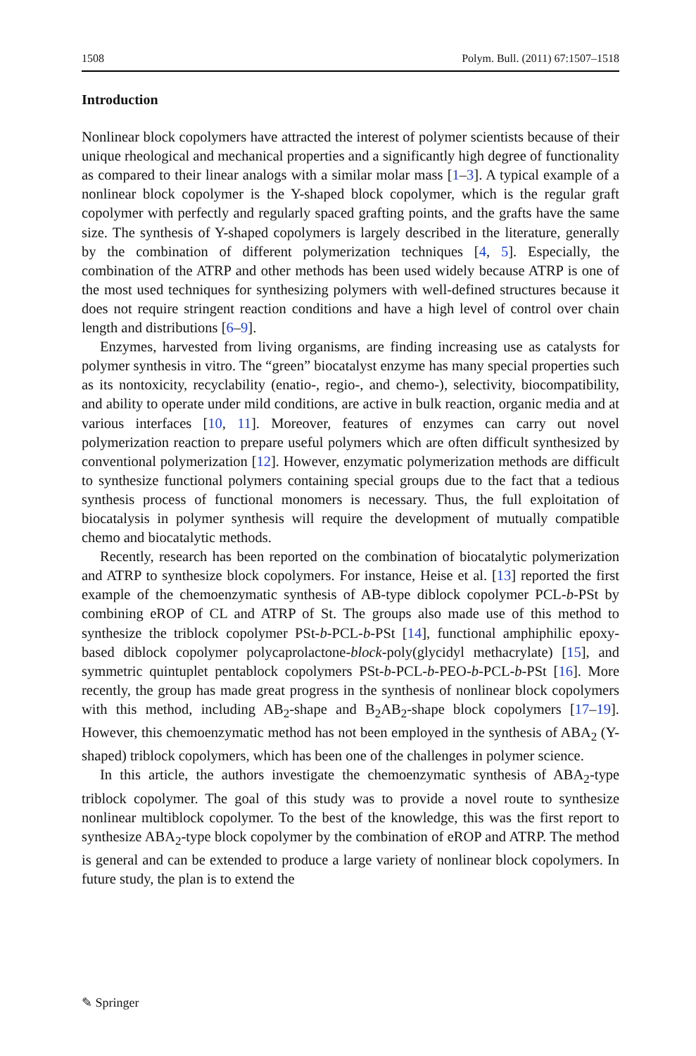1508 Polym. Bull. (2011) 67:1507–1518
Introduction
Nonlinear block copolymers have attracted the interest of polymer scientists because of their unique rheological and mechanical properties and a significantly high degree of functionality as compared to their linear analogs with a similar molar mass [1–3]. A typical example of a nonlinear block copolymer is the Y-shaped block copolymer, which is the regular graft copolymer with perfectly and regularly spaced grafting points, and the grafts have the same size. The synthesis of Y-shaped copolymers is largely described in the literature, generally by the combination of different polymerization techniques [4, 5]. Especially, the combination of the ATRP and other methods has been used widely because ATRP is one of the most used techniques for synthesizing polymers with well-defined structures because it does not require stringent reaction conditions and have a high level of control over chain length and distributions [6–9].
Enzymes, harvested from living organisms, are finding increasing use as catalysts for polymer synthesis in vitro. The “green” biocatalyst enzyme has many special properties such as its nontoxicity, recyclability (enatio-, regio-, and chemo-), selectivity, biocompatibility, and ability to operate under mild conditions, are active in bulk reaction, organic media and at various interfaces [10, 11]. Moreover, features of enzymes can carry out novel polymerization reaction to prepare useful polymers which are often difficult synthesized by conventional polymerization [12]. However, enzymatic polymerization methods are difficult to synthesize functional polymers containing special groups due to the fact that a tedious synthesis process of functional monomers is necessary. Thus, the full exploitation of biocatalysis in polymer synthesis will require the development of mutually compatible chemo and biocatalytic methods.
Recently, research has been reported on the combination of biocatalytic polymerization and ATRP to synthesize block copolymers. For instance, Heise et al. [13] reported the first example of the chemoenzymatic synthesis of AB-type diblock copolymer PCL-b-PSt by combining eROP of CL and ATRP of St. The groups also made use of this method to synthesize the triblock copolymer PSt-b-PCL-b-PSt [14], functional amphiphilic epoxy-based diblock copolymer polycaprolactone-block-poly(glycidyl methacrylate) [15], and symmetric quintuplet pentablock copolymers PSt-b-PCL-b-PEO-b-PCL-b-PSt [16]. More recently, the group has made great progress in the synthesis of nonlinear block copolymers with this method, including AB<sub>2</sub>-shape and B<sub>2</sub>AB<sub>2</sub>-shape block copolymers [17–19]. However, this chemoenzymatic method has not been employed in the synthesis of ABA<sub>2</sub> (Y-shaped) triblock copolymers, which has been one of the challenges in polymer science.
In this article, the authors investigate the chemoenzymatic synthesis of ABA<sub>2</sub>-type triblock copolymer. The goal of this study was to provide a novel route to synthesize nonlinear multiblock copolymer. To the best of the knowledge, this was the first report to synthesize ABA<sub>2</sub>-type block copolymer by the combination of eROP and ATRP. The method is general and can be extended to produce a large variety of nonlinear block copolymers. In future study, the plan is to extend the
✎ Springer